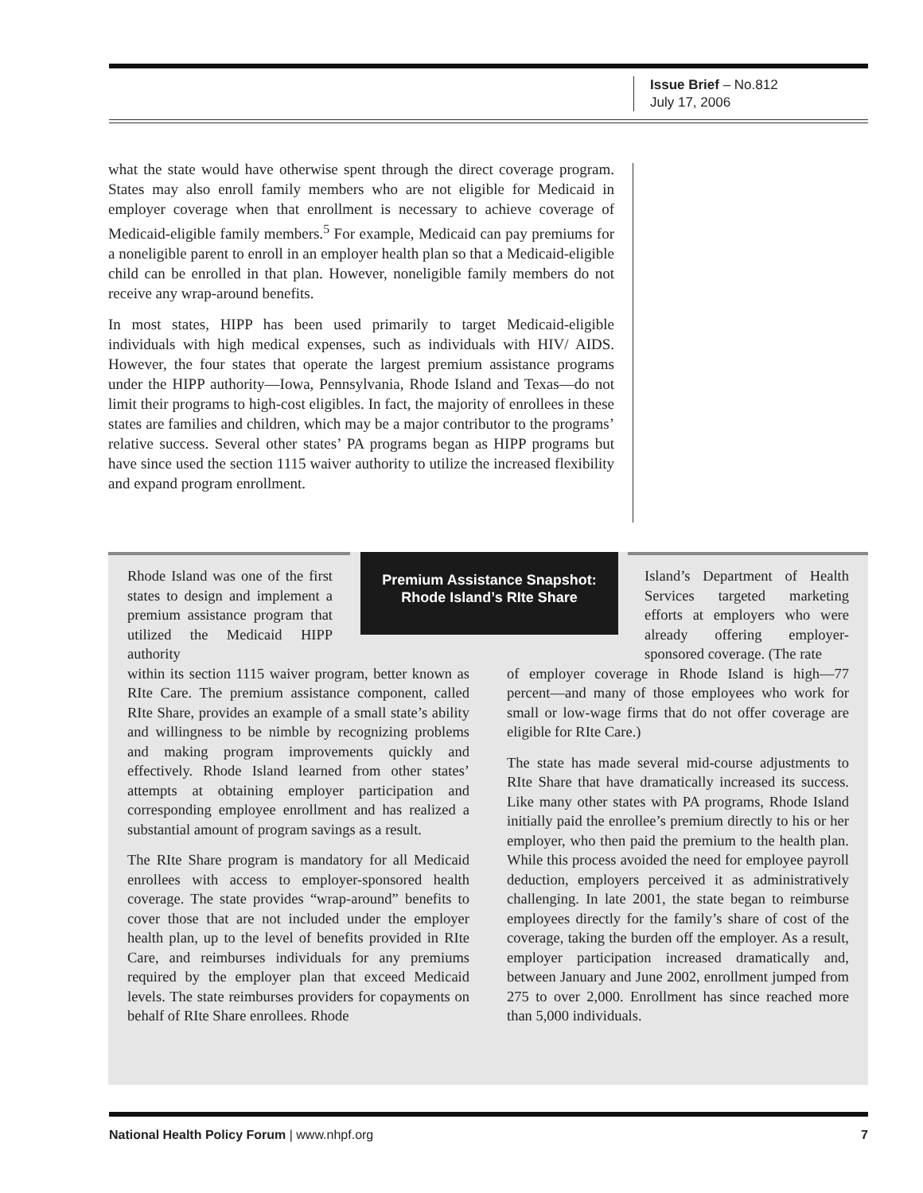Issue Brief – No.812
July 17, 2006
what the state would have otherwise spent through the direct coverage program. States may also enroll family members who are not eligible for Medicaid in employer coverage when that enrollment is necessary to achieve coverage of Medicaid-eligible family members.<sup>5</sup> For example, Medicaid can pay premiums for a noneligible parent to enroll in an employer health plan so that a Medicaid-eligible child can be enrolled in that plan. However, noneligible family members do not receive any wrap-around benefits.
In most states, HIPP has been used primarily to target Medicaid-eligible individuals with high medical expenses, such as individuals with HIV/ AIDS. However, the four states that operate the largest premium assistance programs under the HIPP authority—Iowa, Pennsylvania, Rhode Island and Texas—do not limit their programs to high-cost eligibles. In fact, the majority of enrollees in these states are families and children, which may be a major contributor to the programs’ relative success. Several other states’ PA programs began as HIPP programs but have since used the section 1115 waiver authority to utilize the increased flexibility and expand program enrollment.
Premium Assistance Snapshot:
Rhode Island’s RIte Share
Rhode Island was one of the first states to design and implement a premium assistance program that utilized the Medicaid HIPP authority
within its section 1115 waiver program, better known as RIte Care. The premium assistance component, called RIte Share, provides an example of a small state’s ability and willingness to be nimble by recognizing problems and making program improvements quickly and effectively. Rhode Island learned from other states’ attempts at obtaining employer participation and corresponding employee enrollment and has realized a substantial amount of program savings as a result.
The RIte Share program is mandatory for all Medicaid enrollees with access to employer-sponsored health coverage. The state provides “wrap-around” benefits to cover those that are not included under the employer health plan, up to the level of benefits provided in RIte Care, and reimburses individuals for any premiums required by the employer plan that exceed Medicaid levels. The state reimburses providers for copayments on behalf of RIte Share enrollees. Rhode
Island’s Department of Health Services targeted marketing efforts at employers who were already offering employer-sponsored coverage. (The rate
of employer coverage in Rhode Island is high—77 percent—and many of those employees who work for small or low-wage firms that do not offer coverage are eligible for RIte Care.)
The state has made several mid-course adjustments to RIte Share that have dramatically increased its success. Like many other states with PA programs, Rhode Island initially paid the enrollee’s premium directly to his or her employer, who then paid the premium to the health plan. While this process avoided the need for employee payroll deduction, employers perceived it as administratively challenging. In late 2001, the state began to reimburse employees directly for the family’s share of cost of the coverage, taking the burden off the employer. As a result, employer participation increased dramatically and, between January and June 2002, enrollment jumped from 275 to over 2,000. Enrollment has since reached more than 5,000 individuals.
National Health Policy Forum | www.nhpf.org 7